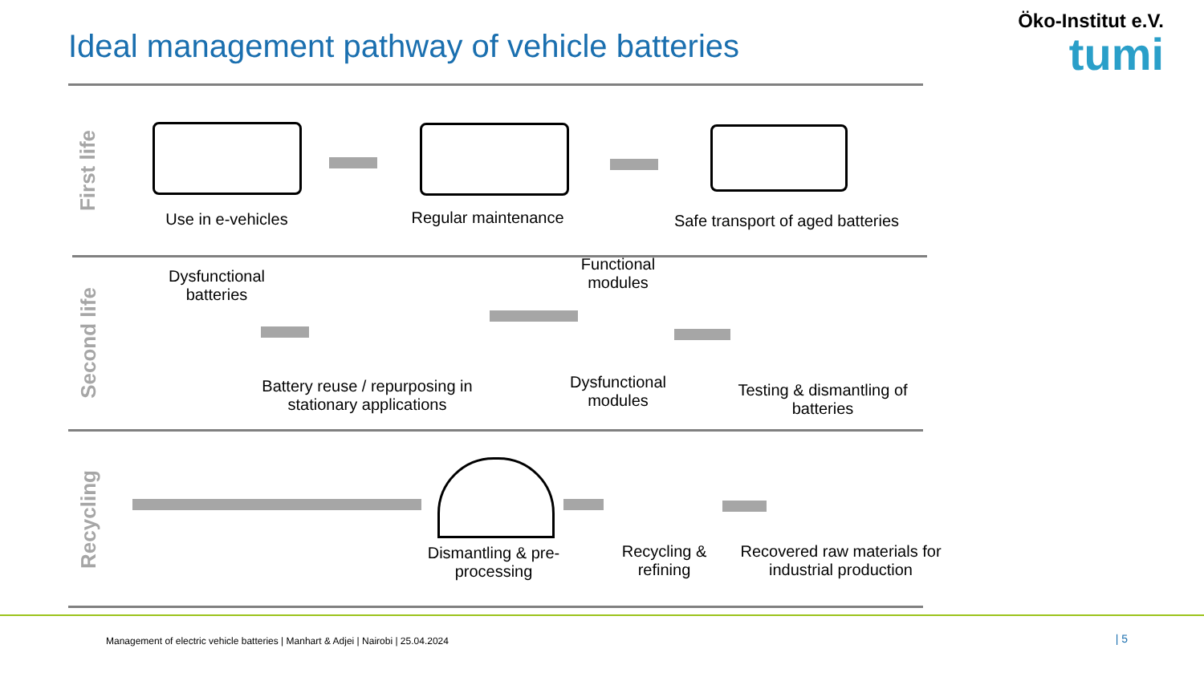Ideal management pathway of vehicle batteries
Öko-Institut e.V.
tumi
First life
Second life
Recycling
Use in e-vehicles
Regular maintenance
Safe transport of aged batteries
Dysfunctional batteries
Battery reuse / repurposing in stationary applications
Functional modules
Dysfunctional modules
Testing & dismantling of batteries
Dismantling & pre-processing
Recycling & refining
Recovered raw materials for industrial production
Management of electric vehicle batteries | Manhart & Adjei | Nairobi | 25.04.2024
| 5